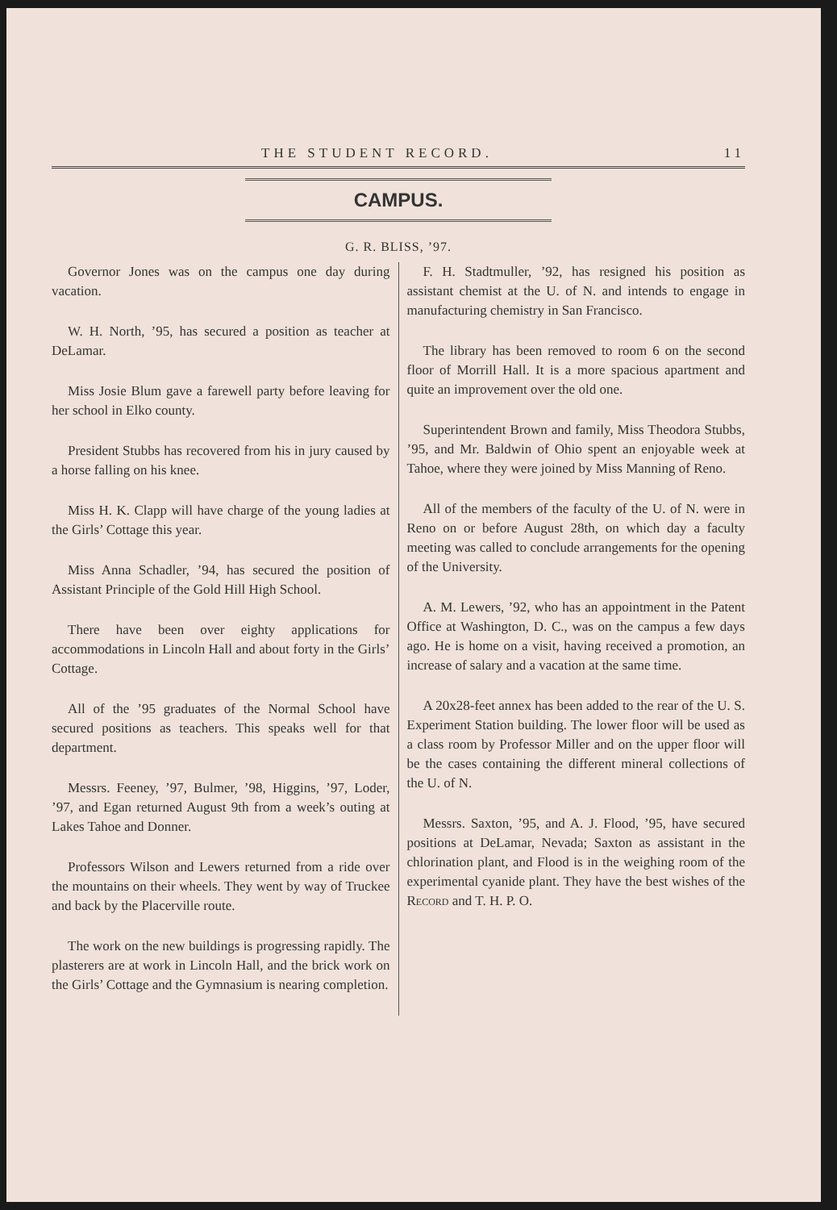THE STUDENT RECORD. 11
CAMPUS.
G. R. BLISS, ’97.
Governor Jones was on the campus one day during vacation.
W. H. North, ’95, has secured a position as teacher at DeLamar.
Miss Josie Blum gave a farewell party before leaving for her school in Elko county.
President Stubbs has recovered from his in jury caused by a horse falling on his knee.
Miss H. K. Clapp will have charge of the young ladies at the Girls’ Cottage this year.
Miss Anna Schadler, ’94, has secured the position of Assistant Principle of the Gold Hill High School.
There have been over eighty applications for accommodations in Lincoln Hall and about forty in the Girls’ Cottage.
All of the ’95 graduates of the Normal School have secured positions as teachers. This speaks well for that department.
Messrs. Feeney, ’97, Bulmer, ’98, Higgins, ’97, Loder, ’97, and Egan returned August 9th from a week’s outing at Lakes Tahoe and Donner.
Professors Wilson and Lewers returned from a ride over the mountains on their wheels. They went by way of Truckee and back by the Placerville route.
The work on the new buildings is progressing rapidly. The plasterers are at work in Lincoln Hall, and the brick work on the Girls’ Cottage and the Gymnasium is nearing completion.
F. H. Stadtmuller, ’92, has resigned his position as assistant chemist at the U. of N. and intends to engage in manufacturing chemistry in San Francisco.
The library has been removed to room 6 on the second floor of Morrill Hall. It is a more spacious apartment and quite an improvement over the old one.
Superintendent Brown and family, Miss Theodora Stubbs, ’95, and Mr. Baldwin of Ohio spent an enjoyable week at Tahoe, where they were joined by Miss Manning of Reno.
All of the members of the faculty of the U. of N. were in Reno on or before August 28th, on which day a faculty meeting was called to conclude arrangements for the opening of the University.
A. M. Lewers, ’92, who has an appointment in the Patent Office at Washington, D. C., was on the campus a few days ago. He is home on a visit, having received a promotion, an increase of salary and a vacation at the same time.
A 20x28-feet annex has been added to the rear of the U. S. Experiment Station building. The lower floor will be used as a class room by Professor Miller and on the upper floor will be the cases containing the different mineral collections of the U. of N.
Messrs. Saxton, ’95, and A. J. Flood, ’95, have secured positions at DeLamar, Nevada; Saxton as assistant in the chlorination plant, and Flood is in the weighing room of the experimental cyanide plant. They have the best wishes of the Record and T. H. P. O.